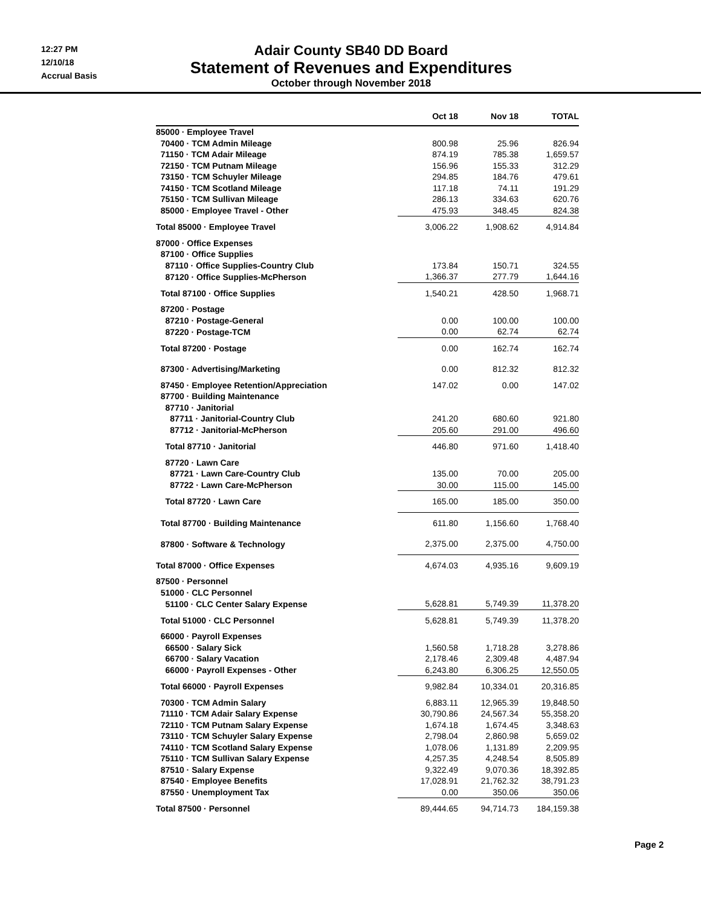12:27 PM
12/10/18
Accrual Basis
Adair County SB40 DD Board
Statement of Revenues and Expenditures
October through November 2018
| | Oct 18 | Nov 18 | TOTAL |
| --- | --- | --- | --- |
| 85000 · Employee Travel | | | |
| 70400 · TCM Admin Mileage | 800.98 | 25.96 | 826.94 |
| 71150 · TCM Adair Mileage | 874.19 | 785.38 | 1,659.57 |
| 72150 · TCM Putnam Mileage | 156.96 | 155.33 | 312.29 |
| 73150 · TCM Schuyler Mileage | 294.85 | 184.76 | 479.61 |
| 74150 · TCM Scotland Mileage | 117.18 | 74.11 | 191.29 |
| 75150 · TCM Sullivan Mileage | 286.13 | 334.63 | 620.76 |
| 85000 · Employee Travel - Other | 475.93 | 348.45 | 824.38 |
| Total 85000 · Employee Travel | 3,006.22 | 1,908.62 | 4,914.84 |
| 87000 · Office Expenses | | | |
| 87100 · Office Supplies | | | |
| 87110 · Office Supplies-Country Club | 173.84 | 150.71 | 324.55 |
| 87120 · Office Supplies-McPherson | 1,366.37 | 277.79 | 1,644.16 |
| Total 87100 · Office Supplies | 1,540.21 | 428.50 | 1,968.71 |
| 87200 · Postage | | | |
| 87210 · Postage-General | 0.00 | 100.00 | 100.00 |
| 87220 · Postage-TCM | 0.00 | 62.74 | 62.74 |
| Total 87200 · Postage | 0.00 | 162.74 | 162.74 |
| 87300 · Advertising/Marketing | 0.00 | 812.32 | 812.32 |
| 87450 · Employee Retention/Appreciation | 147.02 | 0.00 | 147.02 |
| 87700 · Building Maintenance | | | |
| 87710 · Janitorial | | | |
| 87711 · Janitorial-Country Club | 241.20 | 680.60 | 921.80 |
| 87712 · Janitorial-McPherson | 205.60 | 291.00 | 496.60 |
| Total 87710 · Janitorial | 446.80 | 971.60 | 1,418.40 |
| 87720 · Lawn Care | | | |
| 87721 · Lawn Care-Country Club | 135.00 | 70.00 | 205.00 |
| 87722 · Lawn Care-McPherson | 30.00 | 115.00 | 145.00 |
| Total 87720 · Lawn Care | 165.00 | 185.00 | 350.00 |
| Total 87700 · Building Maintenance | 611.80 | 1,156.60 | 1,768.40 |
| 87800 · Software & Technology | 2,375.00 | 2,375.00 | 4,750.00 |
| Total 87000 · Office Expenses | 4,674.03 | 4,935.16 | 9,609.19 |
| 87500 · Personnel | | | |
| 51000 · CLC Personnel | | | |
| 51100 · CLC Center Salary Expense | 5,628.81 | 5,749.39 | 11,378.20 |
| Total 51000 · CLC Personnel | 5,628.81 | 5,749.39 | 11,378.20 |
| 66000 · Payroll Expenses | | | |
| 66500 · Salary Sick | 1,560.58 | 1,718.28 | 3,278.86 |
| 66700 · Salary Vacation | 2,178.46 | 2,309.48 | 4,487.94 |
| 66000 · Payroll Expenses - Other | 6,243.80 | 6,306.25 | 12,550.05 |
| Total 66000 · Payroll Expenses | 9,982.84 | 10,334.01 | 20,316.85 |
| 70300 · TCM Admin Salary | 6,883.11 | 12,965.39 | 19,848.50 |
| 71110 · TCM Adair Salary Expense | 30,790.86 | 24,567.34 | 55,358.20 |
| 72110 · TCM Putnam Salary Expense | 1,674.18 | 1,674.45 | 3,348.63 |
| 73110 · TCM Schuyler Salary Expense | 2,798.04 | 2,860.98 | 5,659.02 |
| 74110 · TCM Scotland Salary Expense | 1,078.06 | 1,131.89 | 2,209.95 |
| 75110 · TCM Sullivan Salary Expense | 4,257.35 | 4,248.54 | 8,505.89 |
| 87510 · Salary Expense | 9,322.49 | 9,070.36 | 18,392.85 |
| 87540 · Employee Benefits | 17,028.91 | 21,762.32 | 38,791.23 |
| 87550 · Unemployment Tax | 0.00 | 350.06 | 350.06 |
| Total 87500 · Personnel | 89,444.65 | 94,714.73 | 184,159.38 |
Page 2